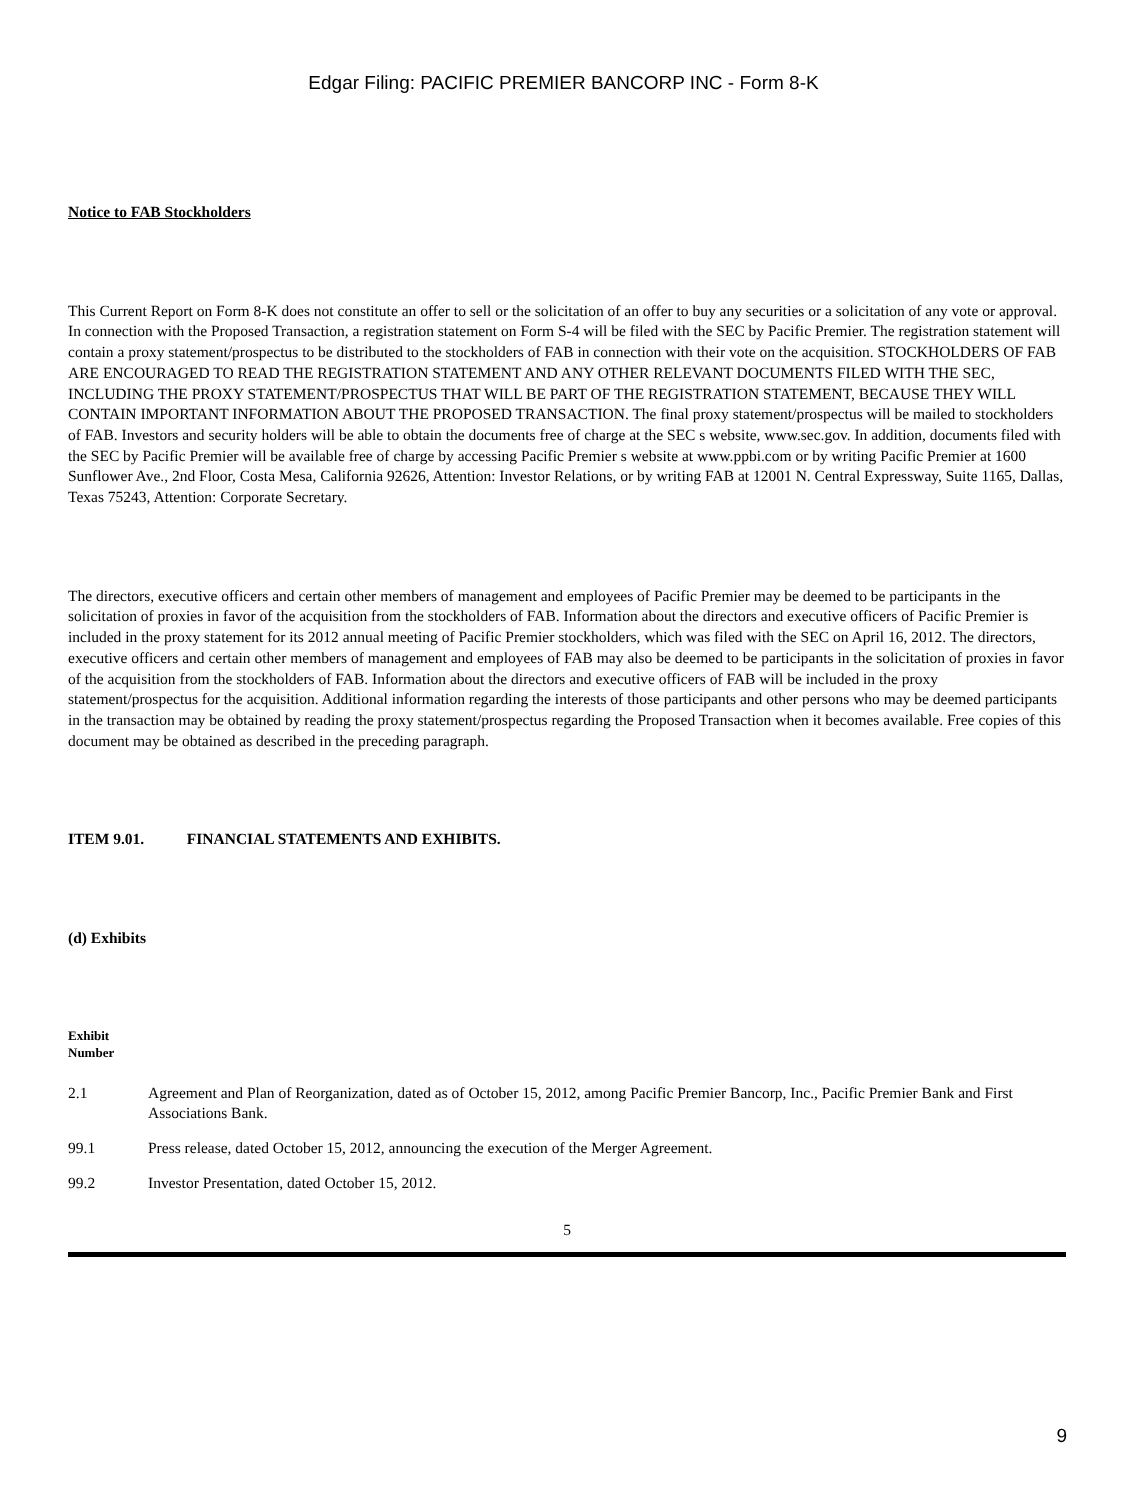Edgar Filing: PACIFIC PREMIER BANCORP INC - Form 8-K
Notice to FAB Stockholders
This Current Report on Form 8-K does not constitute an offer to sell or the solicitation of an offer to buy any securities or a solicitation of any vote or approval. In connection with the Proposed Transaction, a registration statement on Form S-4 will be filed with the SEC by Pacific Premier. The registration statement will contain a proxy statement/prospectus to be distributed to the stockholders of FAB in connection with their vote on the acquisition. STOCKHOLDERS OF FAB ARE ENCOURAGED TO READ THE REGISTRATION STATEMENT AND ANY OTHER RELEVANT DOCUMENTS FILED WITH THE SEC, INCLUDING THE PROXY STATEMENT/PROSPECTUS THAT WILL BE PART OF THE REGISTRATION STATEMENT, BECAUSE THEY WILL CONTAIN IMPORTANT INFORMATION ABOUT THE PROPOSED TRANSACTION. The final proxy statement/prospectus will be mailed to stockholders of FAB. Investors and security holders will be able to obtain the documents free of charge at the SEC s website, www.sec.gov. In addition, documents filed with the SEC by Pacific Premier will be available free of charge by accessing Pacific Premier s website at www.ppbi.com or by writing Pacific Premier at 1600 Sunflower Ave., 2nd Floor, Costa Mesa, California 92626, Attention: Investor Relations, or by writing FAB at 12001 N. Central Expressway, Suite 1165, Dallas, Texas 75243, Attention: Corporate Secretary.
The directors, executive officers and certain other members of management and employees of Pacific Premier may be deemed to be participants in the solicitation of proxies in favor of the acquisition from the stockholders of FAB. Information about the directors and executive officers of Pacific Premier is included in the proxy statement for its 2012 annual meeting of Pacific Premier stockholders, which was filed with the SEC on April 16, 2012. The directors, executive officers and certain other members of management and employees of FAB may also be deemed to be participants in the solicitation of proxies in favor of the acquisition from the stockholders of FAB. Information about the directors and executive officers of FAB will be included in the proxy statement/prospectus for the acquisition. Additional information regarding the interests of those participants and other persons who may be deemed participants in the transaction may be obtained by reading the proxy statement/prospectus regarding the Proposed Transaction when it becomes available. Free copies of this document may be obtained as described in the preceding paragraph.
ITEM 9.01. FINANCIAL STATEMENTS AND EXHIBITS.
(d) Exhibits
Exhibit
Number
2.1 Agreement and Plan of Reorganization, dated as of October 15, 2012, among Pacific Premier Bancorp, Inc., Pacific Premier Bank and First Associations Bank.
99.1 Press release, dated October 15, 2012, announcing the execution of the Merger Agreement.
99.2 Investor Presentation, dated October 15, 2012.
5
9